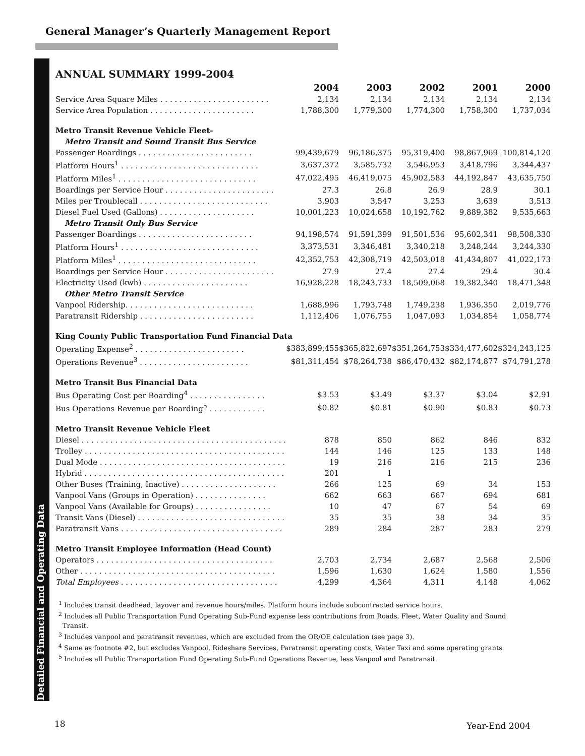General Manager’s Quarterly Management Report
Detailed Financial and Operating Data
ANNUAL SUMMARY 1999-2004
| | 2004 | 2003 | 2002 | 2001 | 2000 |
| --- | --- | --- | --- | --- | --- |
| Service Area Square Miles . . . . . . . . . . . . . . . . . . . . . . . | 2,134 | 2,134 | 2,134 | 2,134 | 2,134 |
| Service Area Population . . . . . . . . . . . . . . . . . . . . . . | 1,788,300 | 1,779,300 | 1,774,300 | 1,758,300 | 1,737,034 |
| Metro Transit Revenue Vehicle Fleet- | | | | | |
| Metro Transit and Sound Transit Bus Service | | | | | |
| Passenger Boardings . . . . . . . . . . . . . . . . . . . . . . . . | 99,439,679 | 96,186,375 | 95,319,400 | 98,867,969 | 100,814,120 |
| Platform Hours<sup>1</sup> . . . . . . . . . . . . . . . . . . . . . . . . . . . . . | 3,637,372 | 3,585,732 | 3,546,953 | 3,418,796 | 3,344,437 |
| Platform Miles<sup>1</sup> . . . . . . . . . . . . . . . . . . . . . . . . . . . . . | 47,022,495 | 46,419,075 | 45,902,583 | 44,192,847 | 43,635,750 |
| Boardings per Service Hour . . . . . . . . . . . . . . . . . . . . . . . | 27.3 | 26.8 | 26.9 | 28.9 | 30.1 |
| Miles per Troublecall . . . . . . . . . . . . . . . . . . . . . . . . . . . | 3,903 | 3,547 | 3,253 | 3,639 | 3,513 |
| Diesel Fuel Used (Gallons) . . . . . . . . . . . . . . . . . . . . | 10,001,223 | 10,024,658 | 10,192,762 | 9,889,382 | 9,535,663 |
| Metro Transit Only Bus Service | | | | | |
| Passenger Boardings . . . . . . . . . . . . . . . . . . . . . . . . | 94,198,574 | 91,591,399 | 91,501,536 | 95,602,341 | 98,508,330 |
| Platform Hours<sup>1</sup> . . . . . . . . . . . . . . . . . . . . . . . . . . . . . | 3,373,531 | 3,346,481 | 3,340,218 | 3,248,244 | 3,244,330 |
| Platform Miles<sup>1</sup> . . . . . . . . . . . . . . . . . . . . . . . . . . . . . | 42,352,753 | 42,308,719 | 42,503,018 | 41,434,807 | 41,022,173 |
| Boardings per Service Hour . . . . . . . . . . . . . . . . . . . . . . . | 27.9 | 27.4 | 27.4 | 29.4 | 30.4 |
| Electricity Used (kwh) . . . . . . . . . . . . . . . . . . . . . . | 16,928,228 | 18,243,733 | 18,509,068 | 19,382,340 | 18,471,348 |
| Other Metro Transit Service | | | | | |
| Vanpool Ridership. . . . . . . . . . . . . . . . . . . . . . . . . . . | 1,688,996 | 1,793,748 | 1,749,238 | 1,936,350 | 2,019,776 |
| Paratransit Ridership . . . . . . . . . . . . . . . . . . . . . . . . | 1,112,406 | 1,076,755 | 1,047,093 | 1,034,854 | 1,058,774 |
| King County Public Transportation Fund Financial Data | | | | | |
| Operating Expense<sup>2</sup> . . . . . . . . . . . . . . . . . . . . . . . | $383,899,455 | $365,822,697 | $351,264,753 | $334,477,602 | $324,243,125 |
| Operations Revenue<sup>3</sup> . . . . . . . . . . . . . . . . . . . . . . . | $81,311,454 | $78,264,738 | $86,470,432 | $82,174,877 | $74,791,278 |
| Metro Transit Bus Financial Data | | | | | |
| Bus Operating Cost per Boarding<sup>4</sup> . . . . . . . . . . . . . . . . | $3.53 | $3.49 | $3.37 | $3.04 | $2.91 |
| Bus Operations Revenue per Boarding<sup>5</sup> . . . . . . . . . . . . | $0.82 | $0.81 | $0.90 | $0.83 | $0.73 |
| Metro Transit Revenue Vehicle Fleet | | | | | |
| Diesel . . . . . . . . . . . . . . . . . . . . . . . . . . . . . . . . . . . . . . . . . . . | 878 | 850 | 862 | 846 | 832 |
| Trolley . . . . . . . . . . . . . . . . . . . . . . . . . . . . . . . . . . . . . . . . . . | 144 | 146 | 125 | 133 | 148 |
| Dual Mode . . . . . . . . . . . . . . . . . . . . . . . . . . . . . . . . . . . . . . . | 19 | 216 | 216 | 215 | 236 |
| Hybrid . . . . . . . . . . . . . . . . . . . . . . . . . . . . . . . . . . . . . . . . . . | 201 | 1 | | | |
| Other Buses (Training, Inactive) . . . . . . . . . . . . . . . . . . . . | 266 | 125 | 69 | 34 | 153 |
| Vanpool Vans (Groups in Operation) . . . . . . . . . . . . . . . | 662 | 663 | 667 | 694 | 681 |
| Vanpool Vans (Available for Groups) . . . . . . . . . . . . . . . . | 10 | 47 | 67 | 54 | 69 |
| Transit Vans (Diesel) . . . . . . . . . . . . . . . . . . . . . . . . . . . . . . . | 35 | 35 | 38 | 34 | 35 |
| Paratransit Vans . . . . . . . . . . . . . . . . . . . . . . . . . . . . . . . . . . | 289 | 284 | 287 | 283 | 279 |
| Metro Transit Employee Information (Head Count) | | | | | |
| Operators . . . . . . . . . . . . . . . . . . . . . . . . . . . . . . . . . . . . . | 2,703 | 2,734 | 2,687 | 2,568 | 2,506 |
| Other . . . . . . . . . . . . . . . . . . . . . . . . . . . . . . . . . . . . . . . . . | 1,596 | 1,630 | 1,624 | 1,580 | 1,556 |
| Total Employees . . . . . . . . . . . . . . . . . . . . . . . . . . . . . . . . . | 4,299 | 4,364 | 4,311 | 4,148 | 4,062 |
<sup>1</sup> Includes transit deadhead, layover and revenue hours/miles. Platform hours include subcontracted service hours.
<sup>2</sup> Includes all Public Transportation Fund Operating Sub-Fund expense less contributions from Roads, Fleet, Water Quality and Sound Transit.
<sup>3</sup> Includes vanpool and paratransit revenues, which are excluded from the OR/OE calculation (see page 3).
<sup>4</sup> Same as footnote #2, but excludes Vanpool, Rideshare Services, Paratransit operating costs, Water Taxi and some operating grants.
<sup>5</sup> Includes all Public Transportation Fund Operating Sub-Fund Operations Revenue, less Vanpool and Paratransit.
18 Year-End 2004